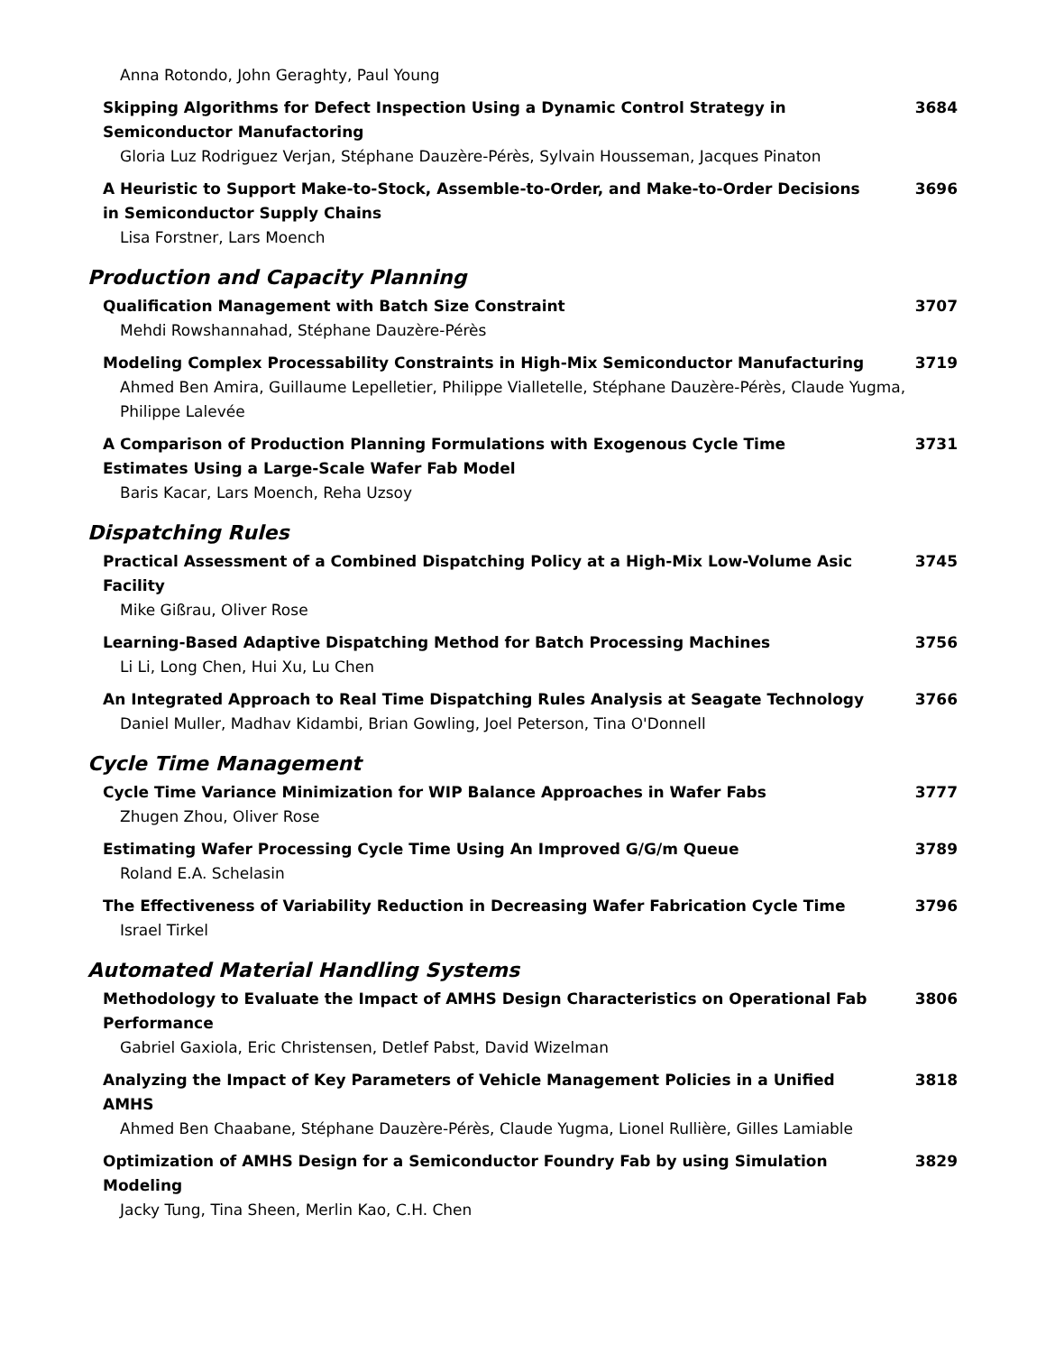Anna Rotondo, John Geraghty, Paul Young
Skipping Algorithms for Defect Inspection Using a Dynamic Control Strategy in Semiconductor Manufactoring 3684
Gloria Luz Rodriguez Verjan, Stéphane Dauzère-Pérès, Sylvain Housseman, Jacques Pinaton
A Heuristic to Support Make-to-Stock, Assemble-to-Order, and Make-to-Order Decisions in Semiconductor Supply Chains 3696
Lisa Forstner, Lars Moench
Production and Capacity Planning
Qualification Management with Batch Size Constraint 3707
Mehdi Rowshannahad, Stéphane Dauzère-Pérès
Modeling Complex Processability Constraints in High-Mix Semiconductor Manufacturing 3719
Ahmed Ben Amira, Guillaume Lepelletier, Philippe Vialletelle, Stéphane Dauzère-Pérès, Claude Yugma, Philippe Lalevée
A Comparison of Production Planning Formulations with Exogenous Cycle Time Estimates Using a Large-Scale Wafer Fab Model 3731
Baris Kacar, Lars Moench, Reha Uzsoy
Dispatching Rules
Practical Assessment of a Combined Dispatching Policy at a High-Mix Low-Volume Asic Facility 3745
Mike Gißrau, Oliver Rose
Learning-Based Adaptive Dispatching Method for Batch Processing Machines 3756
Li Li, Long Chen, Hui Xu, Lu Chen
An Integrated Approach to Real Time Dispatching Rules Analysis at Seagate Technology 3766
Daniel Muller, Madhav Kidambi, Brian Gowling, Joel Peterson, Tina O'Donnell
Cycle Time Management
Cycle Time Variance Minimization for WIP Balance Approaches in Wafer Fabs 3777
Zhugen Zhou, Oliver Rose
Estimating Wafer Processing Cycle Time Using An Improved G/G/m Queue 3789
Roland E.A. Schelasin
The Effectiveness of Variability Reduction in Decreasing Wafer Fabrication Cycle Time 3796
Israel Tirkel
Automated Material Handling Systems
Methodology to Evaluate the Impact of AMHS Design Characteristics on Operational Fab Performance 3806
Gabriel Gaxiola, Eric Christensen, Detlef Pabst, David Wizelman
Analyzing the Impact of Key Parameters of Vehicle Management Policies in a Unified AMHS 3818
Ahmed Ben Chaabane, Stéphane Dauzère-Pérès, Claude Yugma, Lionel Rullière, Gilles Lamiable
Optimization of AMHS Design for a Semiconductor Foundry Fab by using Simulation Modeling 3829
Jacky Tung, Tina Sheen, Merlin Kao, C.H. Chen